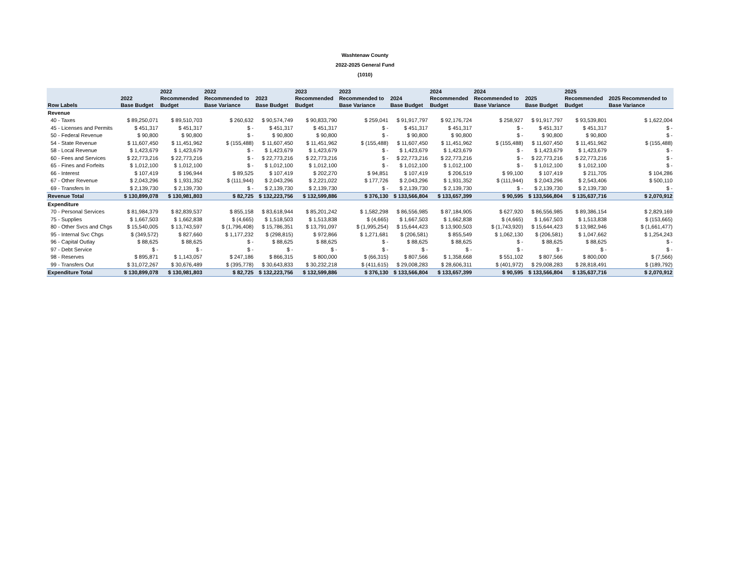Washtenaw County
2022-2025 General Fund
(1010)
| Row Labels | 2022 Base Budget | 2022 Recommended Budget | 2022 Recommended to Base Variance | 2023 Base Budget | 2023 Recommended Budget | 2023 Recommended to Base Variance | 2024 Base Budget | 2024 Recommended Budget | 2024 Recommended to Base Variance | 2025 Base Budget | 2025 Recommended Budget | 2025 Recommended to Base Variance |
| --- | --- | --- | --- | --- | --- | --- | --- | --- | --- | --- | --- | --- |
| Revenue | | | | | | | | | | | | |
| 40 - Taxes | $ 89,250,071 | $ 89,510,703 | $ 260,632 | $ 90,574,749 | $ 90,833,790 | $ 259,041 | $ 91,917,797 | $ 92,176,724 | $ 258,927 | $ 91,917,797 | $ 93,539,801 | $ 1,622,004 |
| 45 - Licenses and Permits | $ 451,317 | $ 451,317 | $ - | $ 451,317 | $ 451,317 | $ - | $ 451,317 | $ 451,317 | $ - | $ 451,317 | $ 451,317 | $ - |
| 50 - Federal Revenue | $ 90,800 | $ 90,800 | $ - | $ 90,800 | $ 90,800 | $ - | $ 90,800 | $ 90,800 | $ - | $ 90,800 | $ 90,800 | $ - |
| 54 - State Revenue | $ 11,607,450 | $ 11,451,962 | $ (155,488) | $ 11,607,450 | $ 11,451,962 | $ (155,488) | $ 11,607,450 | $ 11,451,962 | $ (155,488) | $ 11,607,450 | $ 11,451,962 | $ (155,488) |
| 58 - Local Revenue | $ 1,423,679 | $ 1,423,679 | $ - | $ 1,423,679 | $ 1,423,679 | $ - | $ 1,423,679 | $ 1,423,679 | $ - | $ 1,423,679 | $ 1,423,679 | $ - |
| 60 - Fees and Services | $ 22,773,216 | $ 22,773,216 | $ - | $ 22,773,216 | $ 22,773,216 | $ - | $ 22,773,216 | $ 22,773,216 | $ - | $ 22,773,216 | $ 22,773,216 | $ - |
| 65 - Fines and Forfeits | $ 1,012,100 | $ 1,012,100 | $ - | $ 1,012,100 | $ 1,012,100 | $ - | $ 1,012,100 | $ 1,012,100 | $ - | $ 1,012,100 | $ 1,012,100 | $ - |
| 66 - Interest | $ 107,419 | $ 196,944 | $ 89,525 | $ 107,419 | $ 202,270 | $ 94,851 | $ 107,419 | $ 206,519 | $ 99,100 | $ 107,419 | $ 211,705 | $ 104,286 |
| 67 - Other Revenue | $ 2,043,296 | $ 1,931,352 | $ (111,944) | $ 2,043,296 | $ 2,221,022 | $ 177,726 | $ 2,043,296 | $ 1,931,352 | $ (111,944) | $ 2,043,296 | $ 2,543,406 | $ 500,110 |
| 69 - Transfers In | $ 2,139,730 | $ 2,139,730 | $ - | $ 2,139,730 | $ 2,139,730 | $ - | $ 2,139,730 | $ 2,139,730 | $ - | $ 2,139,730 | $ 2,139,730 | $ - |
| Revenue Total | $ 130,899,078 | $ 130,981,803 | $ 82,725 | $ 132,223,756 | $ 132,599,886 | $ 376,130 | $ 133,566,804 | $ 133,657,399 | $ 90,595 | $ 133,566,804 | $ 135,637,716 | $ 2,070,912 |
| Expenditure | | | | | | | | | | | | |
| 70 - Personal Services | $ 81,984,379 | $ 82,839,537 | $ 855,158 | $ 83,618,944 | $ 85,201,242 | $ 1,582,298 | $ 86,556,985 | $ 87,184,905 | $ 627,920 | $ 86,556,985 | $ 89,386,154 | $ 2,829,169 |
| 75 - Supplies | $ 1,667,503 | $ 1,662,838 | $ (4,665) | $ 1,518,503 | $ 1,513,838 | $ (4,665) | $ 1,667,503 | $ 1,662,838 | $ (4,665) | $ 1,667,503 | $ 1,513,838 | $ (153,665) |
| 80 - Other Svcs and Chgs | $ 15,540,005 | $ 13,743,597 | $ (1,796,408) | $ 15,786,351 | $ 13,791,097 | $ (1,995,254) | $ 15,644,423 | $ 13,900,503 | $ (1,743,920) | $ 15,644,423 | $ 13,982,946 | $ (1,661,477) |
| 95 - Internal Svc Chgs | $ (349,572) | $ 827,660 | $ 1,177,232 | $ (298,815) | $ 972,866 | $ 1,271,681 | $ (206,581) | $ 855,549 | $ 1,062,130 | $ (206,581) | $ 1,047,662 | $ 1,254,243 |
| 96 - Capital Outlay | $ 88,625 | $ 88,625 | $ - | $ 88,625 | $ 88,625 | $ - | $ 88,625 | $ 88,625 | $ - | $ 88,625 | $ 88,625 | $ - |
| 97 - Debt Service | $ - | $ - | $ - | $ - | $ - | $ - | $ - | $ - | $ - | $ - | $ - | $ - |
| 98 - Reserves | $ 895,871 | $ 1,143,057 | $ 247,186 | $ 866,315 | $ 800,000 | $ (66,315) | $ 807,566 | $ 1,358,668 | $ 551,102 | $ 807,566 | $ 800,000 | $ (7,566) |
| 99 - Transfers Out | $ 31,072,267 | $ 30,676,489 | $ (395,778) | $ 30,643,833 | $ 30,232,218 | $ (411,615) | $ 29,008,283 | $ 28,606,311 | $ (401,972) | $ 29,008,283 | $ 28,818,491 | $ (189,792) |
| Expenditure Total | $ 130,899,078 | $ 130,981,803 | $ 82,725 | $ 132,223,756 | $ 132,599,886 | $ 376,130 | $ 133,566,804 | $ 133,657,399 | $ 90,595 | $ 133,566,804 | $ 135,637,716 | $ 2,070,912 |